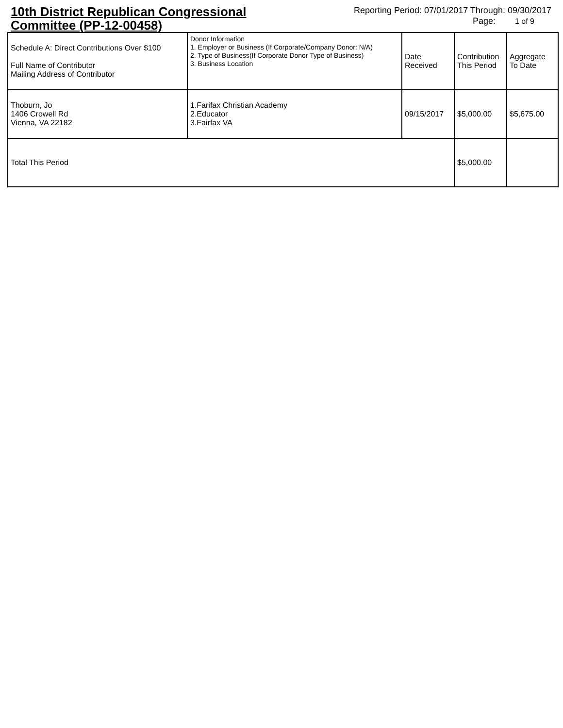10th District Republican Congressional
Committee (PP-12-00458)
Reporting Period: 07/01/2017 Through: 09/30/2017
Page: 1 of 9
| Schedule A: Direct Contributions Over $100 Full Name of Contributor Mailing Address of Contributor | Donor Information 1. Employer or Business (If Corporate/Company Donor: N/A) 2. Type of Business(If Corporate Donor Type of Business) 3. Business Location | Date Received | Contribution This Period | Aggregate To Date |
| --- | --- | --- | --- | --- |
| Thoburn, Jo 1406 Crowell Rd Vienna, VA 22182 | 1.Farifax Christian Academy 2.Educator 3.Fairfax VA | 09/15/2017 | $5,000.00 | $5,675.00 |
| Total This Period | | | $5,000.00 | |